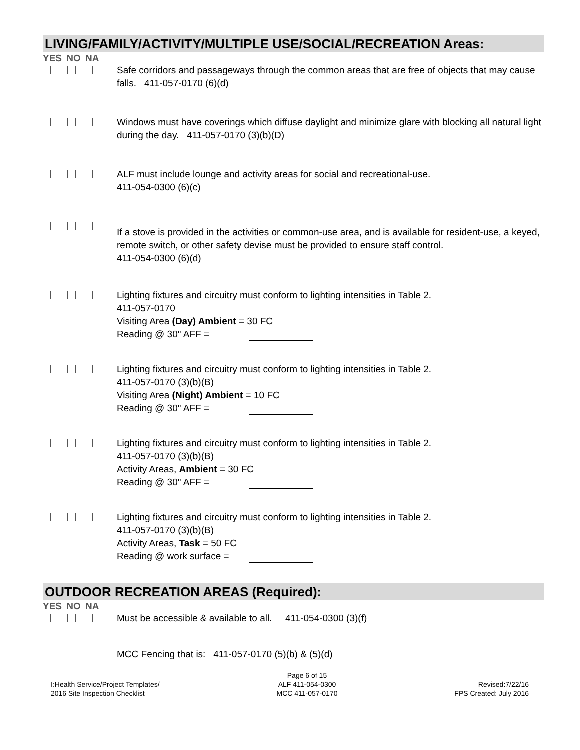LIVING/FAMILY/ACTIVITY/MULTIPLE USE/SOCIAL/RECREATION Areas:
YES NO NA
Safe corridors and passageways through the common areas that are free of objects that may cause falls. 411-057-0170 (6)(d)
Windows must have coverings which diffuse daylight and minimize glare with blocking all natural light during the day. 411-057-0170 (3)(b)(D)
ALF must include lounge and activity areas for social and recreational-use.
411-054-0300 (6)(c)
If a stove is provided in the activities or common-use area, and is available for resident-use, a keyed, remote switch, or other safety devise must be provided to ensure staff control.
411-054-0300 (6)(d)
Lighting fixtures and circuitry must conform to lighting intensities in Table 2.
411-057-0170
Visiting Area (Day) Ambient = 30 FC
Reading @ 30" AFF =
Lighting fixtures and circuitry must conform to lighting intensities in Table 2.
411-057-0170 (3)(b)(B)
Visiting Area (Night) Ambient = 10 FC
Reading @ 30" AFF =
Lighting fixtures and circuitry must conform to lighting intensities in Table 2.
411-057-0170 (3)(b)(B)
Activity Areas, Ambient = 30 FC
Reading @ 30" AFF =
Lighting fixtures and circuitry must conform to lighting intensities in Table 2.
411-057-0170 (3)(b)(B)
Activity Areas, Task = 50 FC
Reading @ work surface =
OUTDOOR RECREATION AREAS (Required):
YES NO NA
Must be accessible & available to all. 411-054-0300 (3)(f)
MCC Fencing that is: 411-057-0170 (5)(b) & (5)(d)
I:Health Service/Project Templates/
2016 Site Inspection Checklist
Page 6 of 15
ALF 411-054-0300
MCC 411-057-0170
Revised:7/22/16
FPS Created: July 2016